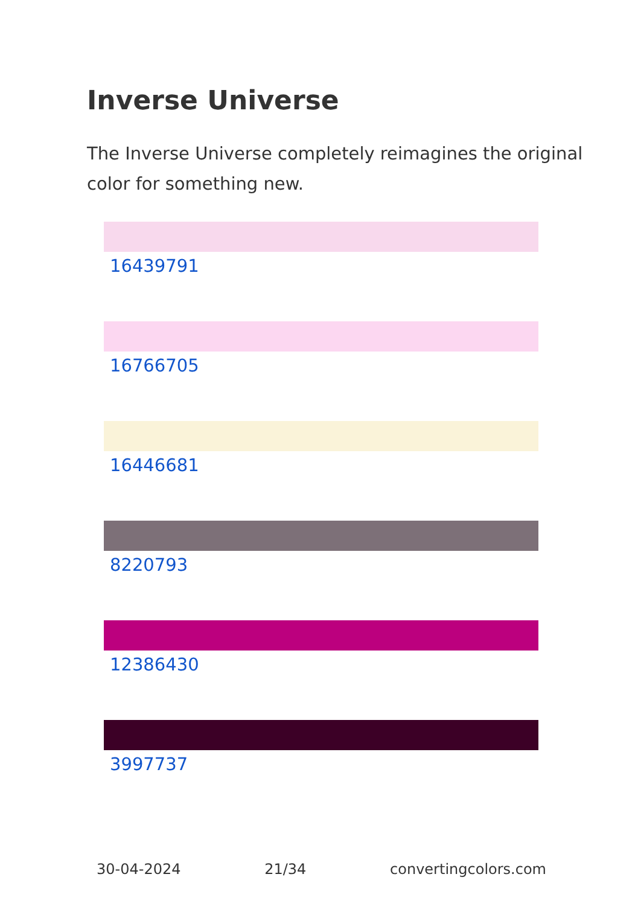Inverse Universe
The Inverse Universe completely reimagines the original color for something new.
16439791
16766705
16446681
8220793
12386430
3997737
30-04-2024 21/34 convertingcolors.com